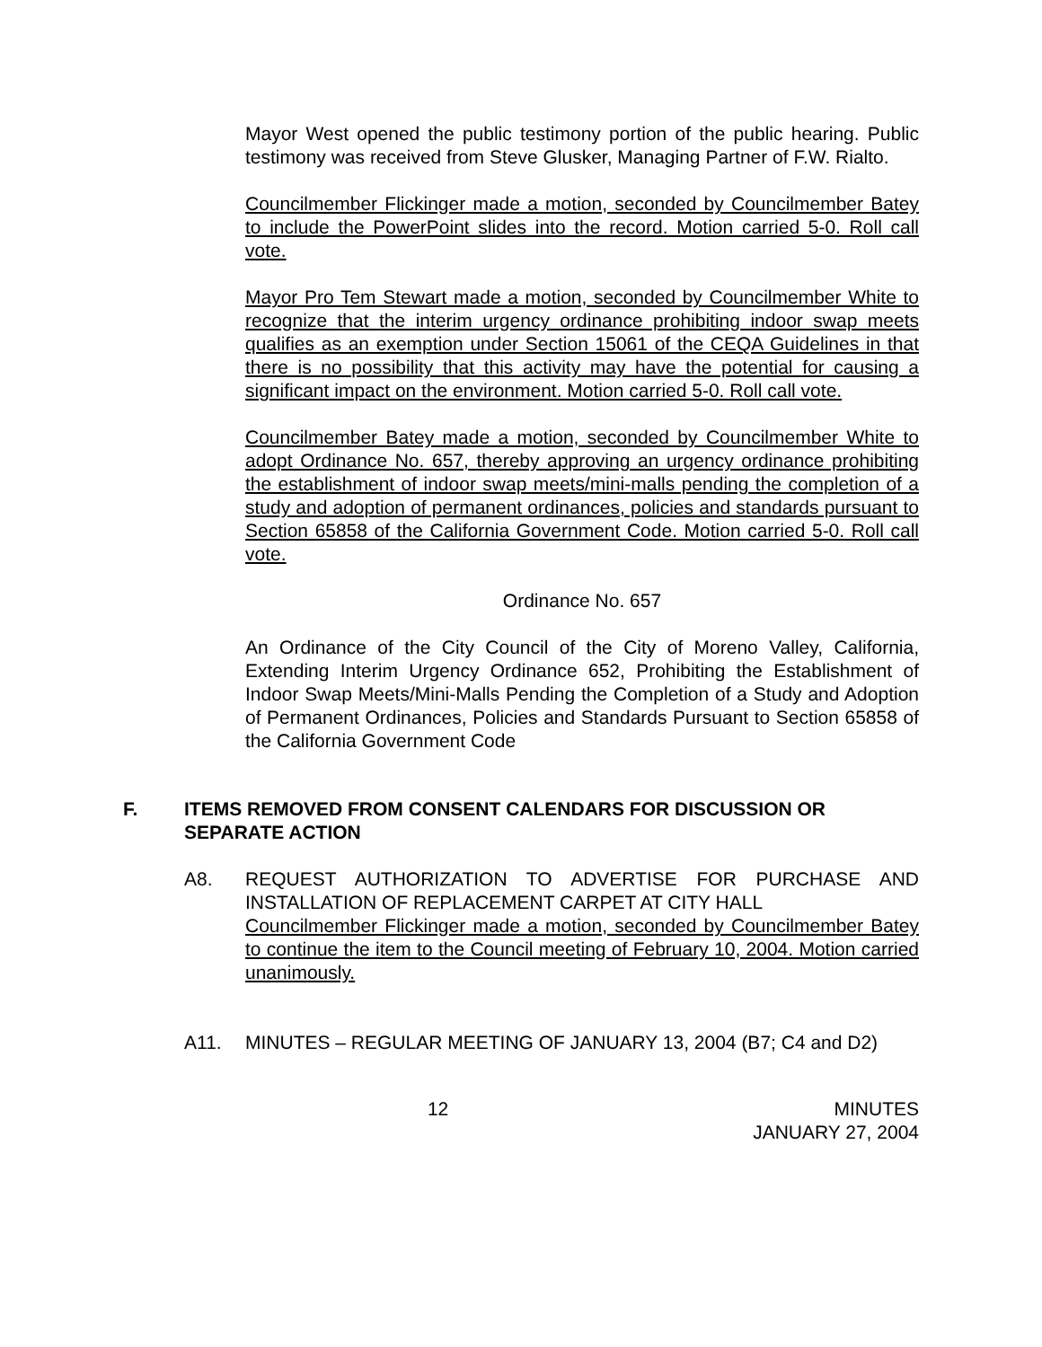Mayor West opened the public testimony portion of the public hearing. Public testimony was received from Steve Glusker, Managing Partner of F.W. Rialto.
Councilmember Flickinger made a motion, seconded by Councilmember Batey to include the PowerPoint slides into the record. Motion carried 5-0. Roll call vote.
Mayor Pro Tem Stewart made a motion, seconded by Councilmember White to recognize that the interim urgency ordinance prohibiting indoor swap meets qualifies as an exemption under Section 15061 of the CEQA Guidelines in that there is no possibility that this activity may have the potential for causing a significant impact on the environment. Motion carried 5-0. Roll call vote.
Councilmember Batey made a motion, seconded by Councilmember White to adopt Ordinance No. 657, thereby approving an urgency ordinance prohibiting the establishment of indoor swap meets/mini-malls pending the completion of a study and adoption of permanent ordinances, policies and standards pursuant to Section 65858 of the California Government Code. Motion carried 5-0. Roll call vote.
Ordinance No. 657
An Ordinance of the City Council of the City of Moreno Valley, California, Extending Interim Urgency Ordinance 652, Prohibiting the Establishment of Indoor Swap Meets/Mini-Malls Pending the Completion of a Study and Adoption of Permanent Ordinances, Policies and Standards Pursuant to Section 65858 of the California Government Code
F. ITEMS REMOVED FROM CONSENT CALENDARS FOR DISCUSSION OR SEPARATE ACTION
A8. REQUEST AUTHORIZATION TO ADVERTISE FOR PURCHASE AND INSTALLATION OF REPLACEMENT CARPET AT CITY HALL
Councilmember Flickinger made a motion, seconded by Councilmember Batey to continue the item to the Council meeting of February 10, 2004. Motion carried unanimously.
A11. MINUTES – REGULAR MEETING OF JANUARY 13, 2004 (B7; C4 and D2)
12 MINUTES
JANUARY 27, 2004